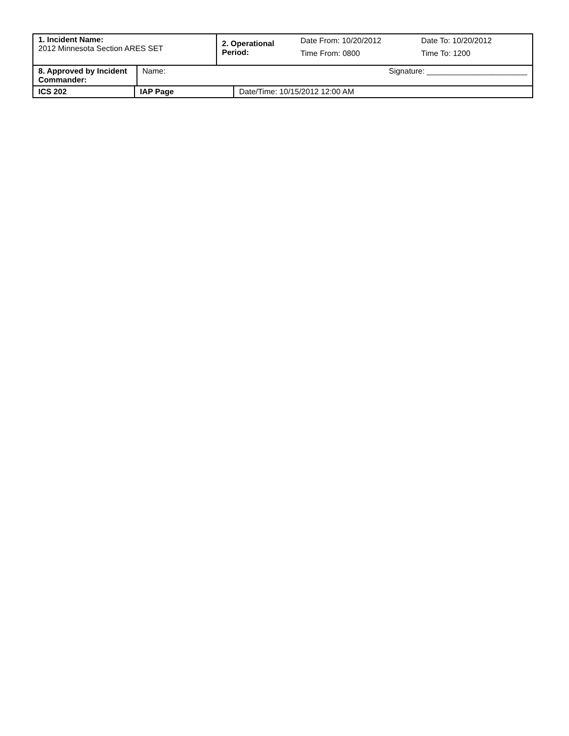| 1. Incident Name: 2012 Minnesota Section ARES SET | 2. Operational Period: | / Date From: 10/20/2012 / Date To: 10/20/2012 / / Time From: 0800 / Time To: 1200 / |
| 8. Approved by Incident Commander: | Name: | Signature: _______________________ |
| ICS 202 | IAP Page | Date/Time: 10/15/2012 12:00 AM |